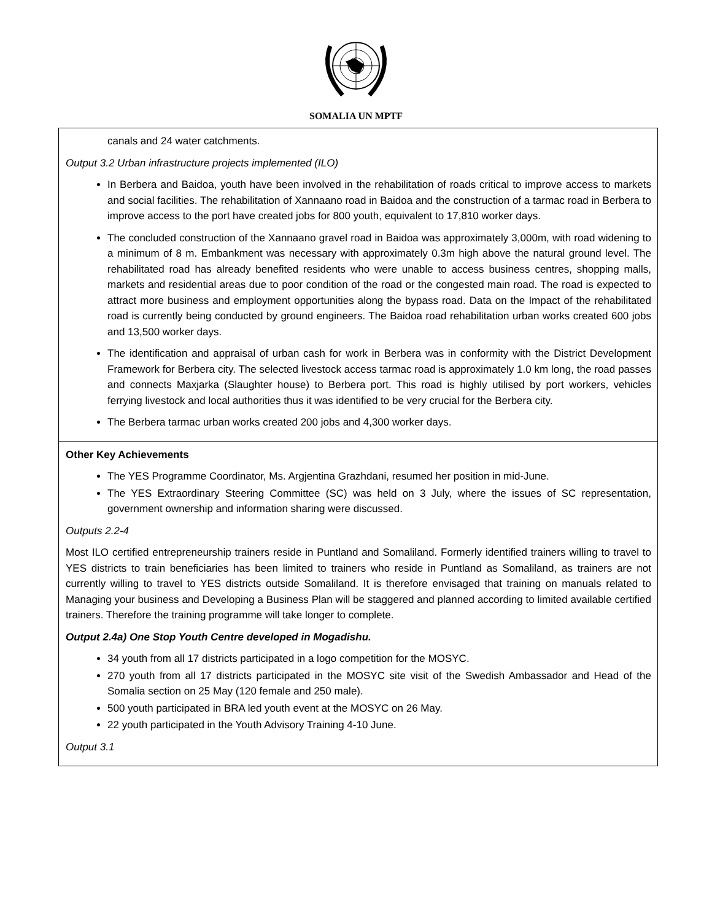SOMALIA UN MPTF
| canals and 24 water catchments. Output 3.2 Urban infrastructure projects implemented (ILO) In Berbera and Baidoa, youth have been involved in the rehabilitation of roads critical to improve access to markets and social facilities. The rehabilitation of Xannaano road in Baidoa and the construction of a tarmac road in Berbera to improve access to the port have created jobs for 800 youth, equivalent to 17,810 worker days. The concluded construction of the Xannaano gravel road in Baidoa was approximately 3,000m, with road widening to a minimum of 8 m. Embankment was necessary with approximately 0.3m high above the natural ground level. The rehabilitated road has already benefited residents who were unable to access business centres, shopping malls, markets and residential areas due to poor condition of the road or the congested main road. The road is expected to attract more business and employment opportunities along the bypass road. Data on the Impact of the rehabilitated road is currently being conducted by ground engineers. The Baidoa road rehabilitation urban works created 600 jobs and 13,500 worker days. The identification and appraisal of urban cash for work in Berbera was in conformity with the District Development Framework for Berbera city. The selected livestock access tarmac road is approximately 1.0 km long, the road passes and connects Maxjarka (Slaughter house) to Berbera port. This road is highly utilised by port workers, vehicles ferrying livestock and local authorities thus it was identified to be very crucial for the Berbera city. The Berbera tarmac urban works created 200 jobs and 4,300 worker days. |
| Other Key Achievements The YES Programme Coordinator, Ms. Argjentina Grazhdani, resumed her position in mid-June. The YES Extraordinary Steering Committee (SC) was held on 3 July, where the issues of SC representation, government ownership and information sharing were discussed. Outputs 2.2-4 Most ILO certified entrepreneurship trainers reside in Puntland and Somaliland. Formerly identified trainers willing to travel to YES districts to train beneficiaries has been limited to trainers who reside in Puntland as Somaliland, as trainers are not currently willing to travel to YES districts outside Somaliland. It is therefore envisaged that training on manuals related to Managing your business and Developing a Business Plan will be staggered and planned according to limited available certified trainers. Therefore the training programme will take longer to complete. Output 2.4a) One Stop Youth Centre developed in Mogadishu. 34 youth from all 17 districts participated in a logo competition for the MOSYC. 270 youth from all 17 districts participated in the MOSYC site visit of the Swedish Ambassador and Head of the Somalia section on 25 May (120 female and 250 male). 500 youth participated in BRA led youth event at the MOSYC on 26 May. 22 youth participated in the Youth Advisory Training 4-10 June. Output 3.1 |